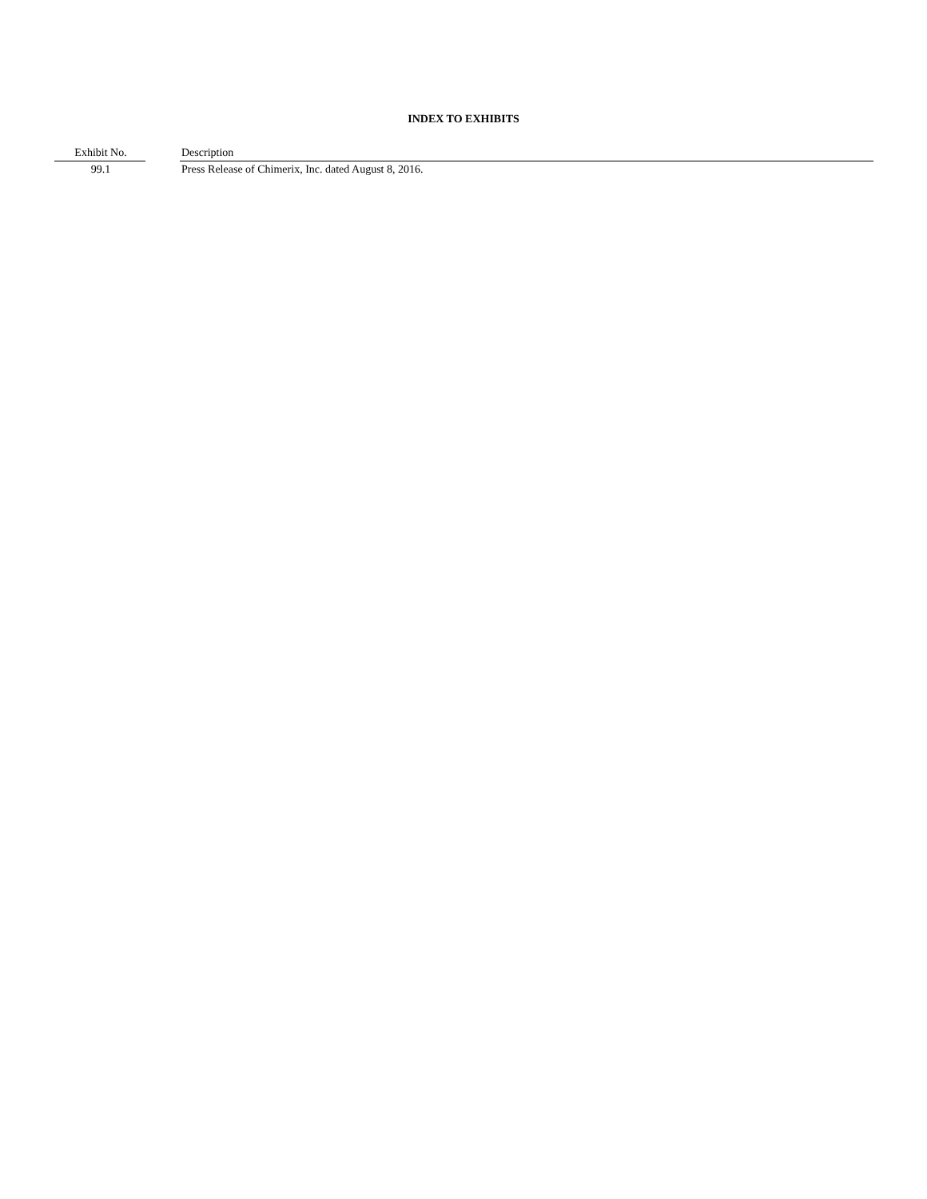INDEX TO EXHIBITS
| Exhibit No. | | Description |
| --- | --- | --- |
| 99.1 | | Press Release of Chimerix, Inc. dated August 8, 2016. |